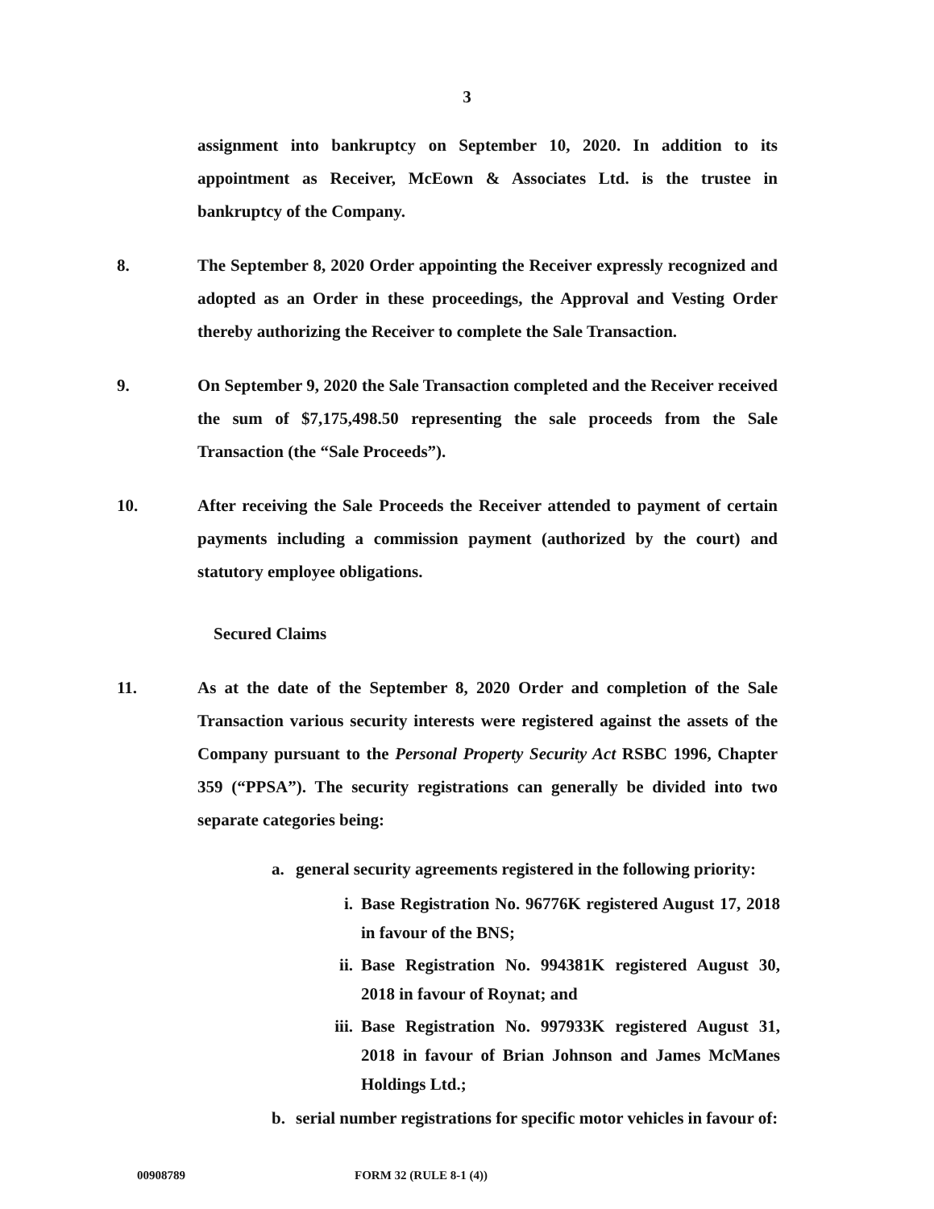3
assignment into bankruptcy on September 10, 2020. In addition to its appointment as Receiver, McEown & Associates Ltd. is the trustee in bankruptcy of the Company.
8. The September 8, 2020 Order appointing the Receiver expressly recognized and adopted as an Order in these proceedings, the Approval and Vesting Order thereby authorizing the Receiver to complete the Sale Transaction.
9. On September 9, 2020 the Sale Transaction completed and the Receiver received the sum of $7,175,498.50 representing the sale proceeds from the Sale Transaction (the “Sale Proceeds”).
10. After receiving the Sale Proceeds the Receiver attended to payment of certain payments including a commission payment (authorized by the court) and statutory employee obligations.
Secured Claims
11. As at the date of the September 8, 2020 Order and completion of the Sale Transaction various security interests were registered against the assets of the Company pursuant to the Personal Property Security Act RSBC 1996, Chapter 359 (“PPSA”). The security registrations can generally be divided into two separate categories being:
a. general security agreements registered in the following priority:
i. Base Registration No. 96776K registered August 17, 2018 in favour of the BNS;
ii. Base Registration No. 994381K registered August 30, 2018 in favour of Roynat; and
iii.
Base Registration No. 997933K registered August 31, 2018 in favour of Brian Johnson and James McManes Holdings Ltd.;
b. serial number registrations for specific motor vehicles in favour of:
00908789 FORM 32 (RULE 8-1 (4))